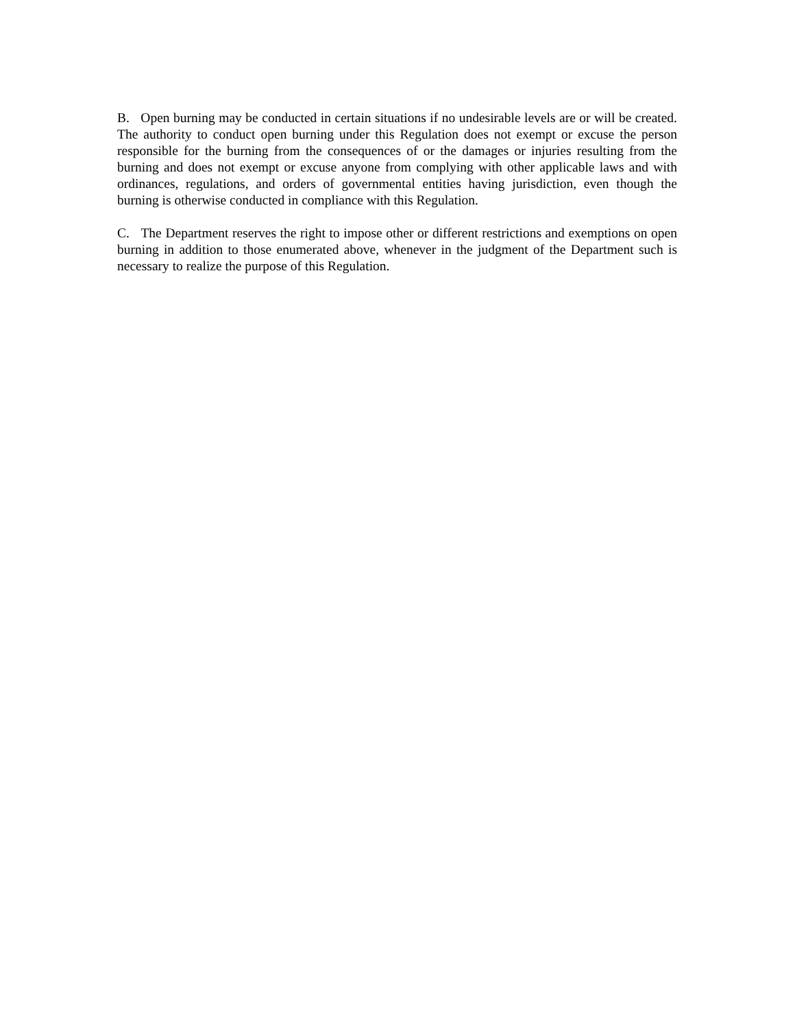B. Open burning may be conducted in certain situations if no undesirable levels are or will be created. The authority to conduct open burning under this Regulation does not exempt or excuse the person responsible for the burning from the consequences of or the damages or injuries resulting from the burning and does not exempt or excuse anyone from complying with other applicable laws and with ordinances, regulations, and orders of governmental entities having jurisdiction, even though the burning is otherwise conducted in compliance with this Regulation.
C. The Department reserves the right to impose other or different restrictions and exemptions on open burning in addition to those enumerated above, whenever in the judgment of the Department such is necessary to realize the purpose of this Regulation.